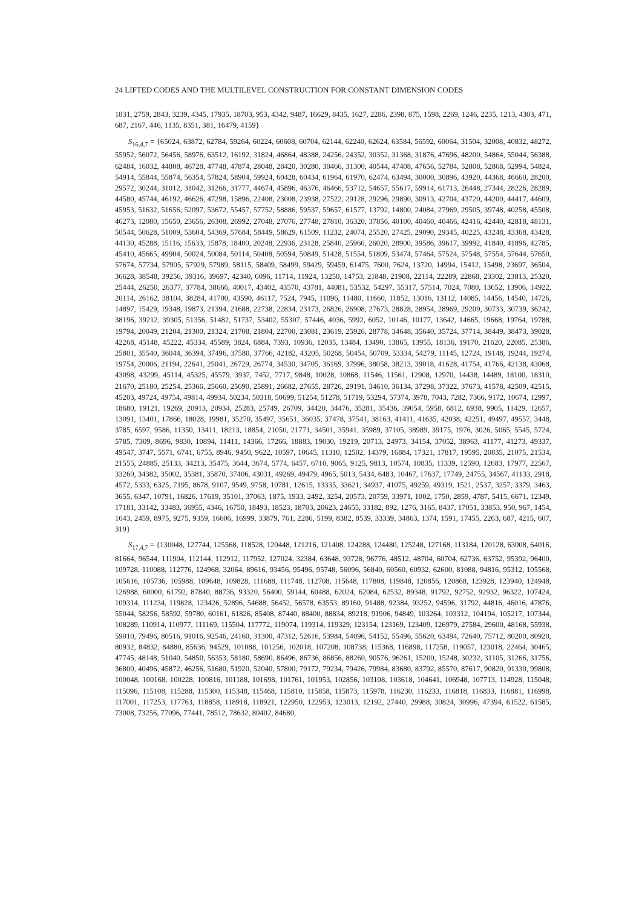24 LIFTED CODES AND THE MULTILEVEL CONSTRUCTION FOR CONSTANT DIMENSION CODES
1831, 2759, 2843, 3239, 4345, 17935, 18703, 953, 4342, 9487, 16629, 8435, 1627, 2286, 2398, 875, 1598, 2269, 1246, 2235, 1213, 4303, 471, 687, 2167, 446, 1135, 8351, 381, 16479, 4159}
S<sub>16,4,7</sub> = {65024, 63872, 62784, 59264, 60224, 60608, 60704, 62144, 62240, 62624, 63584, 56592, 60064, 31504, 32008, 40832, 48272, 55952, 56072, 56456, 58976, 63512, 16192, 31824, 46864, 48388, 24256, 24352, 30352, 31368, 31876, 47696, 48200, 54864, 55044, 56388, 62484, 16032, 44808, 46728, 47748, 47874, 28048, 28420, 30280, 30466, 31300, 40544, 47408, 47656, 52784, 52808, 52868, 52994, 54824, 54914, 55844, 55874, 56354, 57824, 58904, 59924, 60428, 60434, 61964, 61970, 62474, 63494, 30000, 30896, 43920, 44368, 46660, 28200, 29572, 30244, 31012, 31042, 31266, 31777, 44674, 45896, 46376, 46466, 53712, 54657, 55617, 59914, 61713, 26448, 27344, 28226, 28289, 44580, 45744, 46192, 46626, 47298, 15896, 22408, 23008, 23938, 27522, 29128, 29296, 29890, 30913, 42704, 43720, 44200, 44417, 44609, 45953, 51632, 51656, 52097, 53672, 55457, 57752, 58886, 59537, 59657, 61577, 13792, 14800, 24084, 27969, 29505, 39748, 40258, 45508, 46273, 12080, 15650, 23656, 26308, 26992, 27048, 27076, 27748, 27810, 36320, 37856, 40100, 40460, 40466, 42416, 42440, 42818, 48131, 50544, 50628, 51009, 53604, 54369, 57684, 58449, 58629, 61509, 11232, 24074, 25520, 27425, 29090, 29345, 40225, 43248, 43368, 43428, 44130, 45288, 15116, 15633, 15878, 18400, 20248, 22936, 23128, 25840, 25960, 26020, 28900, 39586, 39617, 39992, 41840, 41896, 42785, 45410, 45665, 49904, 50024, 50084, 50114, 50408, 50594, 50849, 51428, 51554, 51809, 53474, 57464, 57524, 57548, 57554, 57644, 57650, 57674, 57734, 57905, 57929, 57989, 58115, 58409, 58499, 59429, 59459, 61475, 7600, 7624, 13720, 14994, 15412, 15498, 23697, 36504, 36628, 38548, 39256, 39316, 39697, 42340, 6096, 11714, 11924, 13250, 14753, 21848, 21908, 22114, 22289, 22868, 23302, 23813, 25320, 25444, 26250, 26377, 37784, 38666, 40017, 43402, 43570, 43781, 44081, 53532, 54297, 55317, 57514, 7024, 7080, 13652, 13906, 14922, 20114, 26162, 38104, 38284, 41700, 43590, 46117, 7524, 7945, 11096, 11480, 11660, 11852, 13016, 13112, 14085, 14456, 14540, 14726, 14897, 15429, 19348, 19873, 21394, 21688, 22738, 22834, 23173, 26826, 26908, 27673, 28828, 28954, 28969, 29209, 30733, 30739, 36242, 38196, 39212, 39305, 51356, 51482, 51737, 53402, 55307, 57446, 4036, 5992, 6052, 10146, 10177, 13642, 14665, 19668, 19764, 19788, 19794, 20049, 21204, 21300, 21324, 21708, 21804, 22700, 23081, 23619, 25926, 28778, 34648, 35640, 35724, 37714, 38449, 38473, 39028, 42268, 45148, 45222, 45334, 45589, 3824, 6884, 7393, 10936, 12035, 13484, 13490, 13865, 13955, 18136, 19170, 21620, 22085, 25386, 25801, 35540, 36044, 36394, 37496, 37580, 37766, 42182, 43205, 50268, 50454, 50709, 53334, 54279, 11145, 12724, 19148, 19244, 19274, 19754, 20006, 21194, 22641, 25041, 26729, 26774, 34530, 34705, 36169, 37996, 38058, 38213, 39018, 41628, 41754, 41766, 42138, 43068, 43098, 43299, 45114, 45325, 45579, 3937, 7452, 7717, 9848, 10028, 10868, 11546, 11561, 12908, 12970, 14438, 14489, 18100, 18310, 21670, 25180, 25254, 25366, 25660, 25690, 25891, 26682, 27655, 28726, 29191, 34610, 36134, 37298, 37322, 37673, 41578, 42509, 42515, 45203, 49724, 49754, 49814, 49934, 50234, 50318, 50699, 51254, 51278, 51719, 53294, 57374, 3978, 7043, 7282, 7366, 9172, 10674, 12997, 18680, 19121, 19269, 20913, 20934, 25283, 25749, 26709, 34420, 34476, 35281, 35436, 39054, 5958, 6812, 6938, 9905, 11429, 12657, 13091, 13401, 17866, 18028, 19981, 35270, 35497, 35651, 36035, 37478, 37541, 38163, 41411, 41635, 42038, 42251, 49497, 49557, 3448, 3785, 6597, 9586, 11350, 13411, 18213, 18854, 21050, 21771, 34501, 35941, 35989, 37105, 38989, 39175, 1976, 3026, 5065, 5545, 5724, 5785, 7309, 8696, 9830, 10894, 11411, 14366, 17266, 18883, 19030, 19219, 20713, 24973, 34154, 37052, 38963, 41177, 41273, 49337, 49547, 3747, 5571, 6741, 6755, 8946, 9450, 9622, 10597, 10645, 11310, 12502, 14379, 16884, 17321, 17817, 19595, 20835, 21075, 21534, 21555, 24885, 25133, 34213, 35475, 3644, 3674, 5774, 6457, 6710, 9065, 9125, 9813, 10574, 10835, 11339, 12590, 12683, 17977, 22567, 33260, 34382, 35002, 35381, 35870, 37406, 43031, 49269, 49479, 4965, 5013, 5434, 6483, 10467, 17637, 17749, 24755, 34567, 41133, 2918, 4572, 5333, 6325, 7195, 8678, 9107, 9549, 9758, 10781, 12615, 13335, 33621, 34937, 41075, 49259, 49319, 1521, 2537, 3257, 3379, 3463, 3655, 6347, 10791, 16826, 17619, 35101, 37063, 1875, 1933, 2492, 3254, 20573, 20759, 33971, 1002, 1750, 2859, 4787, 5415, 6671, 12349, 17181, 33142, 33483, 36955, 4346, 16750, 18493, 18523, 18703, 20623, 24655, 33182, 892, 1276, 3165, 8437, 17051, 33853, 950, 967, 1454, 1643, 2459, 8975, 9275, 9359, 16606, 16999, 33879, 761, 2286, 5199, 8382, 8539, 33339, 34863, 1374, 1591, 17455, 2263, 687, 4215, 607, 319}
S<sub>17,4,7</sub> = {130048, 127744, 125568, 118528, 120448, 121216, 121408, 124288, 124480, 125248, 127168, 113184, 120128, 63008, 64016, 81664, 96544, 111904, 112144, 112912, 117952, 127024, 32384, 63648, 93728, 96776, 48512, 48704, 60704, 62736, 63752, 95392, 96400, 109728, 110088, 112776, 124968, 32064, 89616, 93456, 95496, 95748, 56096, 56840, 60560, 60932, 62600, 81088, 94816, 95312, 105568, 105616, 105736, 105988, 109648, 109828, 111688, 111748, 112708, 115648, 117808, 119848, 120856, 120868, 123928, 123940, 124948, 126988, 60000, 61792, 87840, 88736, 93320, 56400, 59144, 60488, 62024, 62084, 62532, 89348, 91792, 92752, 92932, 96322, 107424, 109314, 111234, 119828, 123426, 52896, 54688, 56452, 56578, 63553, 89160, 91488, 92384, 93252, 94596, 31792, 44816, 46016, 47876, 55044, 58256, 58592, 59780, 60161, 61826, 85408, 87440, 88400, 88834, 89218, 91906, 94849, 103264, 103312, 104194, 105217, 107344, 108289, 110914, 110977, 111169, 115504, 117772, 119074, 119314, 119329, 123154, 123169, 123409, 126979, 27584, 29600, 48168, 55938, 59010, 79496, 80516, 91016, 92546, 24160, 31300, 47312, 52616, 53984, 54096, 54152, 55496, 55620, 63494, 72640, 75712, 80200, 80920, 80932, 84832, 84880, 85636, 94529, 101088, 101256, 102018, 107208, 108738, 115368, 116898, 117258, 119057, 123018, 22464, 30465, 47745, 48148, 51040, 54850, 56353, 58180, 58690, 86496, 86736, 86856, 88260, 90576, 96261, 15200, 15248, 30232, 31105, 31266, 31756, 36800, 40496, 45872, 46256, 51680, 51920, 52040, 57800, 79172, 79234, 79426, 79984, 83680, 83792, 85570, 87617, 90820, 91330, 99808, 100048, 100168, 100228, 100816, 101188, 101698, 101761, 101953, 102856, 103108, 103618, 104641, 106948, 107713, 114928, 115048, 115096, 115108, 115288, 115300, 115348, 115468, 115810, 115858, 115873, 115978, 116230, 116233, 116818, 116833, 116881, 116998, 117001, 117253, 117763, 118858, 118918, 118921, 122950, 122953, 123013, 12192, 27440, 29988, 30824, 30996, 47394, 61522, 61585, 73008, 73256, 77096, 77441, 78512, 78632, 80402, 84680,